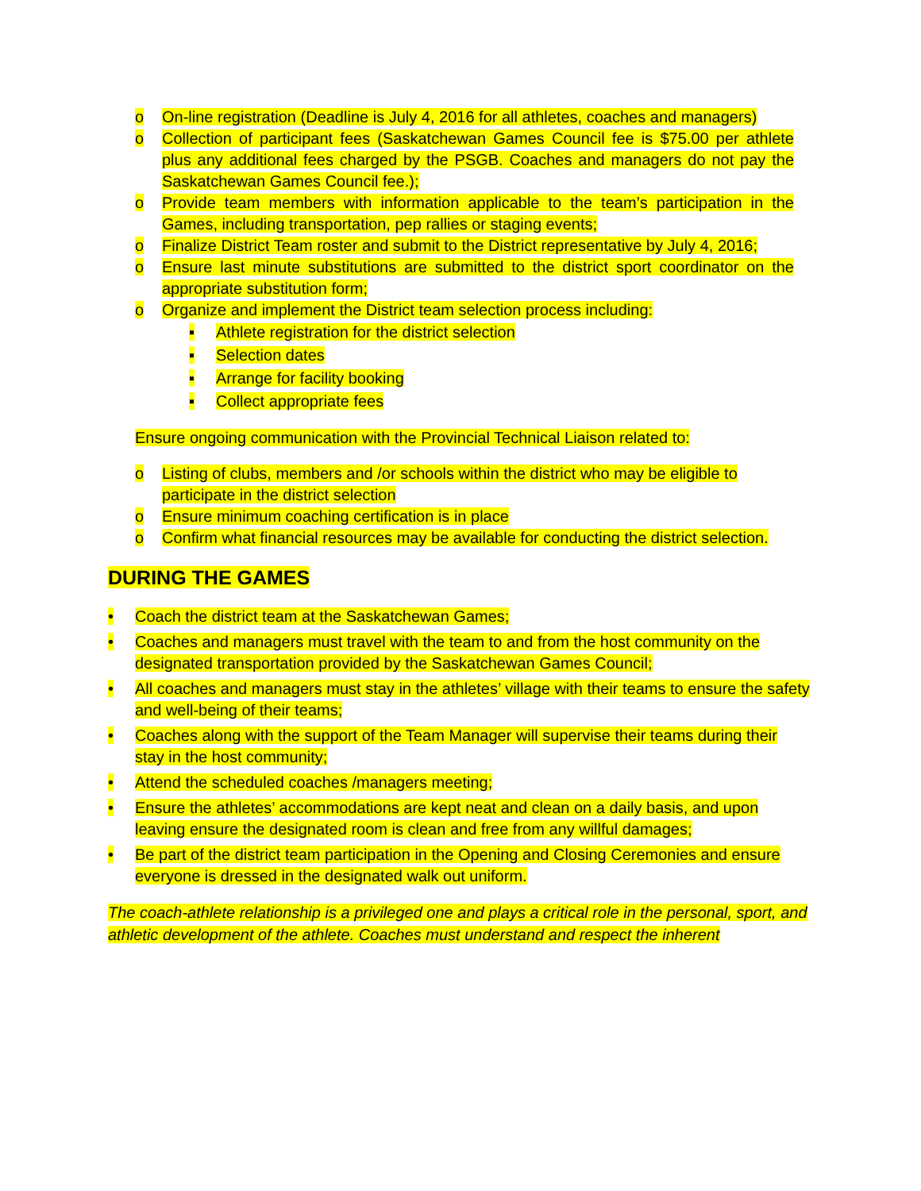o On-line registration (Deadline is July 4, 2016 for all athletes, coaches and managers)
o Collection of participant fees (Saskatchewan Games Council fee is $75.00 per athlete plus any additional fees charged by the PSGB. Coaches and managers do not pay the Saskatchewan Games Council fee.);
o Provide team members with information applicable to the team’s participation in the Games, including transportation, pep rallies or staging events;
o Finalize District Team roster and submit to the District representative by July 4, 2016;
o Ensure last minute substitutions are submitted to the district sport coordinator on the appropriate substitution form;
o Organize and implement the District team selection process including:
▪ Athlete registration for the district selection
▪ Selection dates
▪ Arrange for facility booking
▪ Collect appropriate fees
Ensure ongoing communication with the Provincial Technical Liaison related to:
o Listing of clubs, members and /or schools within the district who may be eligible to participate in the district selection
o Ensure minimum coaching certification is in place
o Confirm what financial resources may be available for conducting the district selection.
DURING THE GAMES
• Coach the district team at the Saskatchewan Games;
• Coaches and managers must travel with the team to and from the host community on the designated transportation provided by the Saskatchewan Games Council;
• All coaches and managers must stay in the athletes’ village with their teams to ensure the safety and well-being of their teams;
• Coaches along with the support of the Team Manager will supervise their teams during their stay in the host community;
• Attend the scheduled coaches /managers meeting;
• Ensure the athletes’ accommodations are kept neat and clean on a daily basis, and upon leaving ensure the designated room is clean and free from any willful damages;
• Be part of the district team participation in the Opening and Closing Ceremonies and ensure everyone is dressed in the designated walk out uniform.
The coach-athlete relationship is a privileged one and plays a critical role in the personal, sport, and athletic development of the athlete. Coaches must understand and respect the inherent